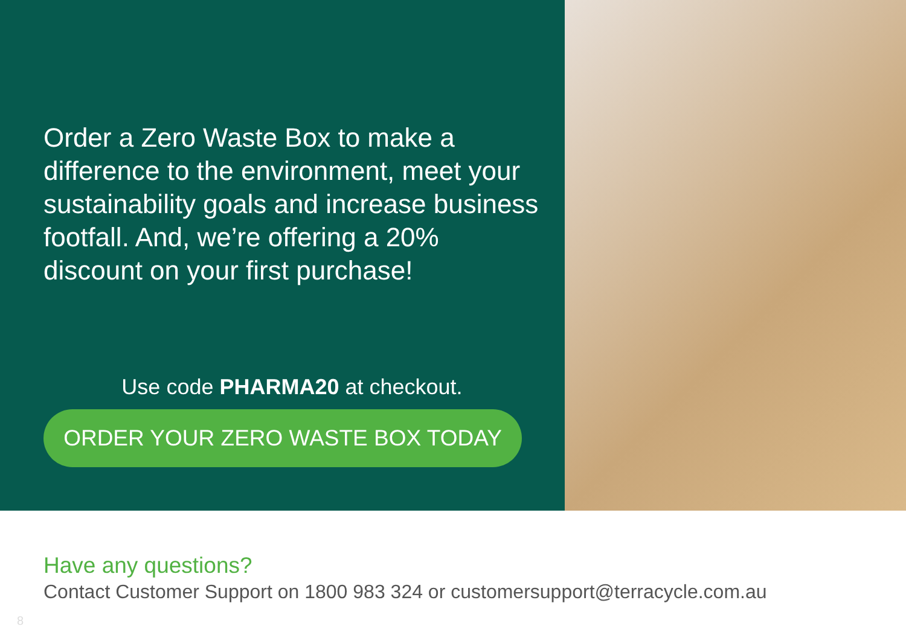Order a Zero Waste Box to make a difference to the environment, meet your sustainability goals and increase business footfall. And, we’re offering a 20% discount on your first purchase!
Use code PHARMA20 at checkout.
ORDER YOUR ZERO WASTE BOX TODAY
Have any questions?
Contact Customer Support on 1800 983 324 or customersupport@terracycle.com.au
8